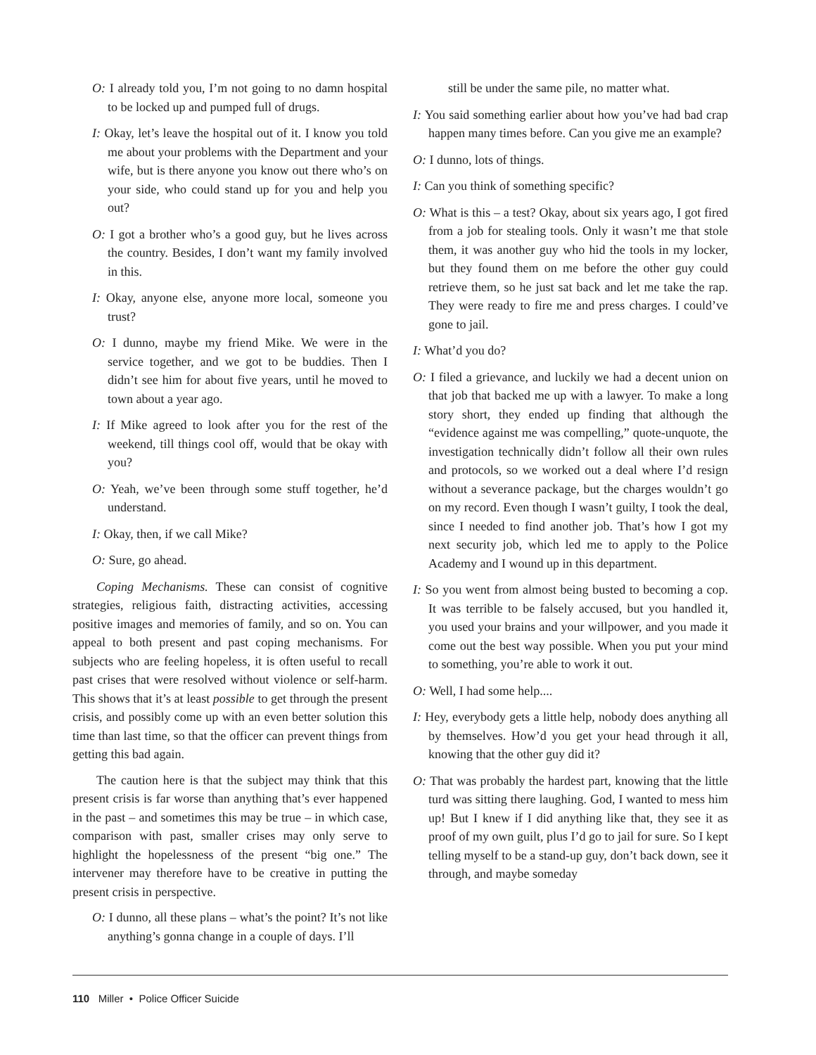O: I already told you, I’m not going to no damn hospital to be locked up and pumped full of drugs.
I: Okay, let’s leave the hospital out of it. I know you told me about your problems with the Department and your wife, but is there anyone you know out there who’s on your side, who could stand up for you and help you out?
O: I got a brother who’s a good guy, but he lives across the country. Besides, I don’t want my family involved in this.
I: Okay, anyone else, anyone more local, someone you trust?
O: I dunno, maybe my friend Mike. We were in the service together, and we got to be buddies. Then I didn’t see him for about five years, until he moved to town about a year ago.
I: If Mike agreed to look after you for the rest of the weekend, till things cool off, would that be okay with you?
O: Yeah, we’ve been through some stuff together, he’d understand.
I: Okay, then, if we call Mike?
O: Sure, go ahead.
Coping Mechanisms. These can consist of cognitive strategies, religious faith, distracting activities, accessing positive images and memories of family, and so on. You can appeal to both present and past coping mechanisms. For subjects who are feeling hopeless, it is often useful to recall past crises that were resolved without violence or self-harm. This shows that it’s at least possible to get through the present crisis, and possibly come up with an even better solution this time than last time, so that the officer can prevent things from getting this bad again.
The caution here is that the subject may think that this present crisis is far worse than anything that’s ever happened in the past – and sometimes this may be true – in which case, comparison with past, smaller crises may only serve to highlight the hopelessness of the present “big one.” The intervener may therefore have to be creative in putting the present crisis in perspective.
O: I dunno, all these plans – what’s the point? It’s not like anything’s gonna change in a couple of days. I’ll
still be under the same pile, no matter what.
I: You said something earlier about how you’ve had bad crap happen many times before. Can you give me an example?
O: I dunno, lots of things.
I: Can you think of something specific?
O: What is this – a test? Okay, about six years ago, I got fired from a job for stealing tools. Only it wasn’t me that stole them, it was another guy who hid the tools in my locker, but they found them on me before the other guy could retrieve them, so he just sat back and let me take the rap. They were ready to fire me and press charges. I could’ve gone to jail.
I: What’d you do?
O: I filed a grievance, and luckily we had a decent union on that job that backed me up with a lawyer. To make a long story short, they ended up finding that although the “evidence against me was compelling,” quote-unquote, the investigation technically didn’t follow all their own rules and protocols, so we worked out a deal where I’d resign without a severance package, but the charges wouldn’t go on my record. Even though I wasn’t guilty, I took the deal, since I needed to find another job. That’s how I got my next security job, which led me to apply to the Police Academy and I wound up in this department.
I: So you went from almost being busted to becoming a cop. It was terrible to be falsely accused, but you handled it, you used your brains and your willpower, and you made it come out the best way possible. When you put your mind to something, you’re able to work it out.
O: Well, I had some help....
I: Hey, everybody gets a little help, nobody does anything all by themselves. How’d you get your head through it all, knowing that the other guy did it?
O: That was probably the hardest part, knowing that the little turd was sitting there laughing. God, I wanted to mess him up! But I knew if I did anything like that, they see it as proof of my own guilt, plus I’d go to jail for sure. So I kept telling myself to be a stand-up guy, don’t back down, see it through, and maybe someday
110 Miller • Police Officer Suicide